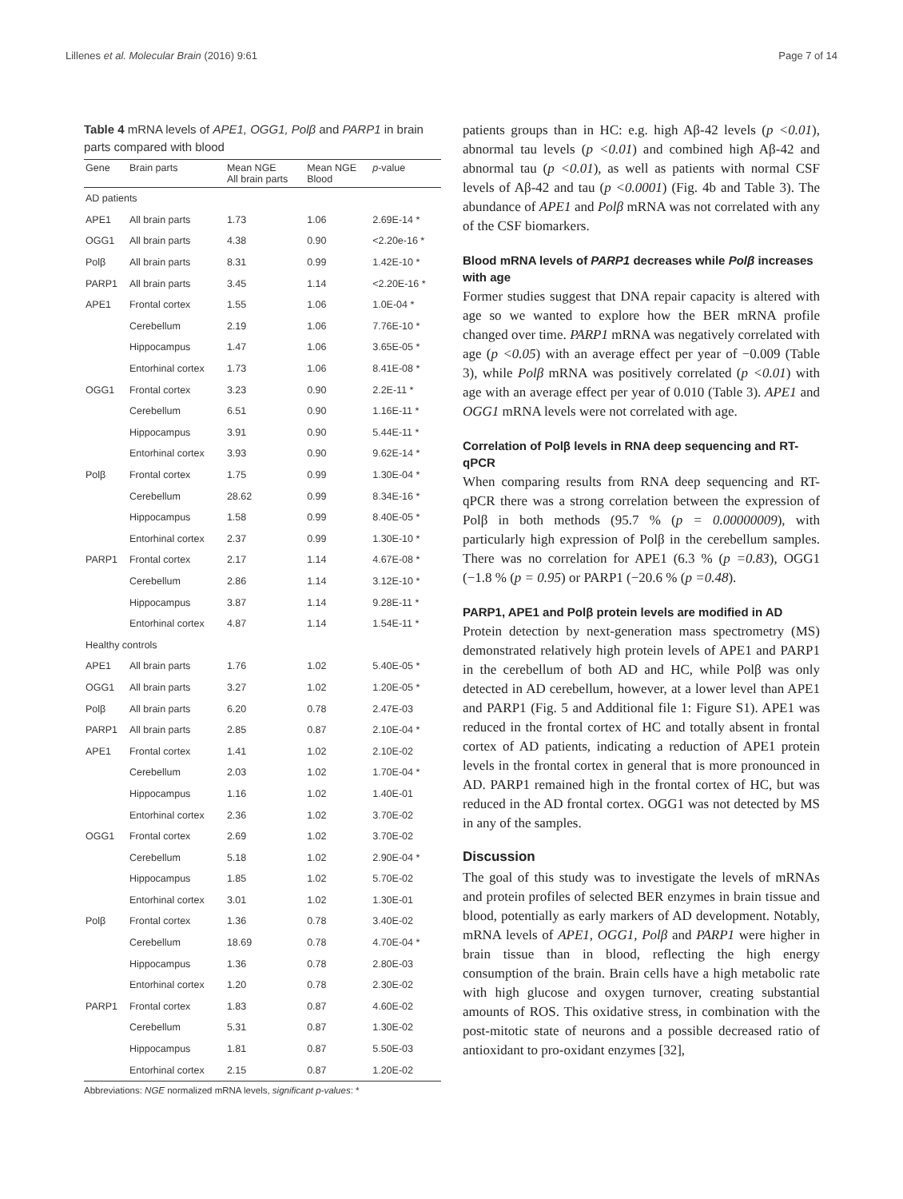Lillenes et al. Molecular Brain (2016) 9:61 Page 7 of 14
Table 4 mRNA levels of APE1, OGG1, Polβ and PARP1 in brain parts compared with blood
| Gene | Brain parts | Mean NGE All brain parts | Mean NGE Blood | p -value |
| --- | --- | --- | --- | --- |
| AD patients | | | | |
| APE1 | All brain parts | 1.73 | 1.06 | 2.69E-14 * |
| OGG1 | All brain parts | 4.38 | 0.90 | <2.20e-16 * |
| Polβ | All brain parts | 8.31 | 0.99 | 1.42E-10 * |
| PARP1 | All brain parts | 3.45 | 1.14 | <2.20E-16 * |
| APE1 | Frontal cortex | 1.55 | 1.06 | 1.0E-04 * |
| | Cerebellum | 2.19 | 1.06 | 7.76E-10 * |
| | Hippocampus | 1.47 | 1.06 | 3.65E-05 * |
| | Entorhinal cortex | 1.73 | 1.06 | 8.41E-08 * |
| OGG1 | Frontal cortex | 3.23 | 0.90 | 2.2E-11 * |
| | Cerebellum | 6.51 | 0.90 | 1.16E-11 * |
| | Hippocampus | 3.91 | 0.90 | 5.44E-11 * |
| | Entorhinal cortex | 3.93 | 0.90 | 9.62E-14 * |
| Polβ | Frontal cortex | 1.75 | 0.99 | 1.30E-04 * |
| | Cerebellum | 28.62 | 0.99 | 8.34E-16 * |
| | Hippocampus | 1.58 | 0.99 | 8.40E-05 * |
| | Entorhinal cortex | 2.37 | 0.99 | 1.30E-10 * |
| PARP1 | Frontal cortex | 2.17 | 1.14 | 4.67E-08 * |
| | Cerebellum | 2.86 | 1.14 | 3.12E-10 * |
| | Hippocampus | 3.87 | 1.14 | 9.28E-11 * |
| | Entorhinal cortex | 4.87 | 1.14 | 1.54E-11 * |
| Healthy controls | | | | |
| APE1 | All brain parts | 1.76 | 1.02 | 5.40E-05 * |
| OGG1 | All brain parts | 3.27 | 1.02 | 1.20E-05 * |
| Polβ | All brain parts | 6.20 | 0.78 | 2.47E-03 |
| PARP1 | All brain parts | 2.85 | 0.87 | 2.10E-04 * |
| APE1 | Frontal cortex | 1.41 | 1.02 | 2.10E-02 |
| | Cerebellum | 2.03 | 1.02 | 1.70E-04 * |
| | Hippocampus | 1.16 | 1.02 | 1.40E-01 |
| | Entorhinal cortex | 2.36 | 1.02 | 3.70E-02 |
| OGG1 | Frontal cortex | 2.69 | 1.02 | 3.70E-02 |
| | Cerebellum | 5.18 | 1.02 | 2.90E-04 * |
| | Hippocampus | 1.85 | 1.02 | 5.70E-02 |
| | Entorhinal cortex | 3.01 | 1.02 | 1.30E-01 |
| Polβ | Frontal cortex | 1.36 | 0.78 | 3.40E-02 |
| | Cerebellum | 18.69 | 0.78 | 4.70E-04 * |
| | Hippocampus | 1.36 | 0.78 | 2.80E-03 |
| | Entorhinal cortex | 1.20 | 0.78 | 2.30E-02 |
| PARP1 | Frontal cortex | 1.83 | 0.87 | 4.60E-02 |
| | Cerebellum | 5.31 | 0.87 | 1.30E-02 |
| | Hippocampus | 1.81 | 0.87 | 5.50E-03 |
| | Entorhinal cortex | 2.15 | 0.87 | 1.20E-02 |
Abbreviations: NGE normalized mRNA levels, significant p-values: *
patients groups than in HC: e.g. high Aβ-42 levels (p <0.01), abnormal tau levels (p <0.01) and combined high Aβ-42 and abnormal tau (p <0.01), as well as patients with normal CSF levels of Aβ-42 and tau (p <0.0001) (Fig. 4b and Table 3). The abundance of APE1 and Polβ mRNA was not correlated with any of the CSF biomarkers.
Blood mRNA levels of PARP1 decreases while Polβ increases with age
Former studies suggest that DNA repair capacity is altered with age so we wanted to explore how the BER mRNA profile changed over time. PARP1 mRNA was negatively correlated with age (p <0.05) with an average effect per year of −0.009 (Table 3), while Polβ mRNA was positively correlated (p <0.01) with age with an average effect per year of 0.010 (Table 3). APE1 and OGG1 mRNA levels were not correlated with age.
Correlation of Polβ levels in RNA deep sequencing and RT-qPCR
When comparing results from RNA deep sequencing and RT-qPCR there was a strong correlation between the expression of Polβ in both methods (95.7 % (p = 0.00000009), with particularly high expression of Polβ in the cerebellum samples. There was no correlation for APE1 (6.3 % (p =0.83), OGG1 (−1.8 % (p = 0.95) or PARP1 (−20.6 % (p =0.48).
PARP1, APE1 and Polβ protein levels are modified in AD
Protein detection by next-generation mass spectrometry (MS) demonstrated relatively high protein levels of APE1 and PARP1 in the cerebellum of both AD and HC, while Polβ was only detected in AD cerebellum, however, at a lower level than APE1 and PARP1 (Fig. 5 and Additional file 1: Figure S1). APE1 was reduced in the frontal cortex of HC and totally absent in frontal cortex of AD patients, indicating a reduction of APE1 protein levels in the frontal cortex in general that is more pronounced in AD. PARP1 remained high in the frontal cortex of HC, but was reduced in the AD frontal cortex. OGG1 was not detected by MS in any of the samples.
Discussion
The goal of this study was to investigate the levels of mRNAs and protein profiles of selected BER enzymes in brain tissue and blood, potentially as early markers of AD development. Notably, mRNA levels of APE1, OGG1, Polβ and PARP1 were higher in brain tissue than in blood, reflecting the high energy consumption of the brain. Brain cells have a high metabolic rate with high glucose and oxygen turnover, creating substantial amounts of ROS. This oxidative stress, in combination with the post-mitotic state of neurons and a possible decreased ratio of antioxidant to pro-oxidant enzymes [32],